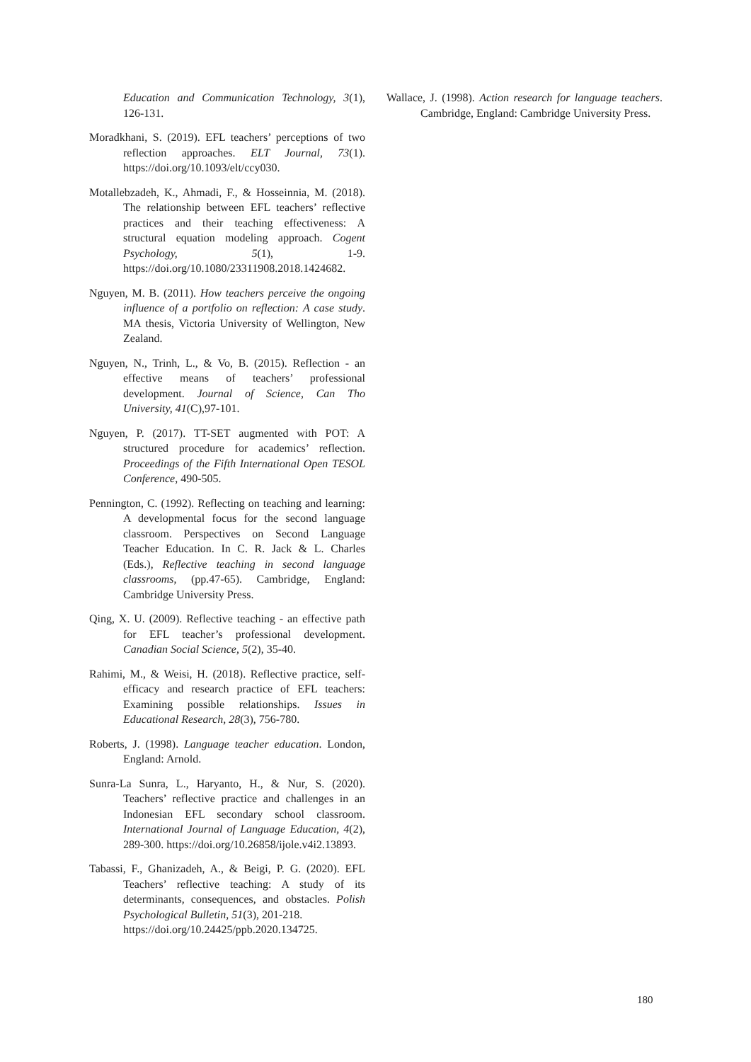Education and Communication Technology, 3(1), 126-131.
Moradkhani, S. (2019). EFL teachers’ perceptions of two reflection approaches. ELT Journal, 73(1). https://doi.org/10.1093/elt/ccy030.
Motallebzadeh, K., Ahmadi, F., & Hosseinnia, M. (2018). The relationship between EFL teachers’ reflective practices and their teaching effectiveness: A structural equation modeling approach. Cogent Psychology, 5(1), 1-9. https://doi.org/10.1080/23311908.2018.1424682.
Nguyen, M. B. (2011). How teachers perceive the ongoing influence of a portfolio on reflection: A case study. MA thesis, Victoria University of Wellington, New Zealand.
Nguyen, N., Trinh, L., & Vo, B. (2015). Reflection - an effective means of teachers’ professional development. Journal of Science, Can Tho University, 41(C),97-101.
Nguyen, P. (2017). TT-SET augmented with POT: A structured procedure for academics’ reflection. Proceedings of the Fifth International Open TESOL Conference, 490-505.
Pennington, C. (1992). Reflecting on teaching and learning: A developmental focus for the second language classroom. Perspectives on Second Language Teacher Education. In C. R. Jack & L. Charles (Eds.), Reflective teaching in second language classrooms, (pp.47-65). Cambridge, England: Cambridge University Press.
Qing, X. U. (2009). Reflective teaching - an effective path for EFL teacher’s professional development. Canadian Social Science, 5(2), 35-40.
Rahimi, M., & Weisi, H. (2018). Reflective practice, self-efficacy and research practice of EFL teachers: Examining possible relationships. Issues in Educational Research, 28(3), 756-780.
Roberts, J. (1998). Language teacher education. London, England: Arnold.
Sunra-La Sunra, L., Haryanto, H., & Nur, S. (2020). Teachers’ reflective practice and challenges in an Indonesian EFL secondary school classroom. International Journal of Language Education, 4(2), 289-300. https://doi.org/10.26858/ijole.v4i2.13893.
Tabassi, F., Ghanizadeh, A., & Beigi, P. G. (2020). EFL Teachers’ reflective teaching: A study of its determinants, consequences, and obstacles. Polish Psychological Bulletin, 51(3), 201-218.
https://doi.org/10.24425/ppb.2020.134725.
Wallace, J. (1998). Action research for language teachers. Cambridge, England: Cambridge University Press.
180